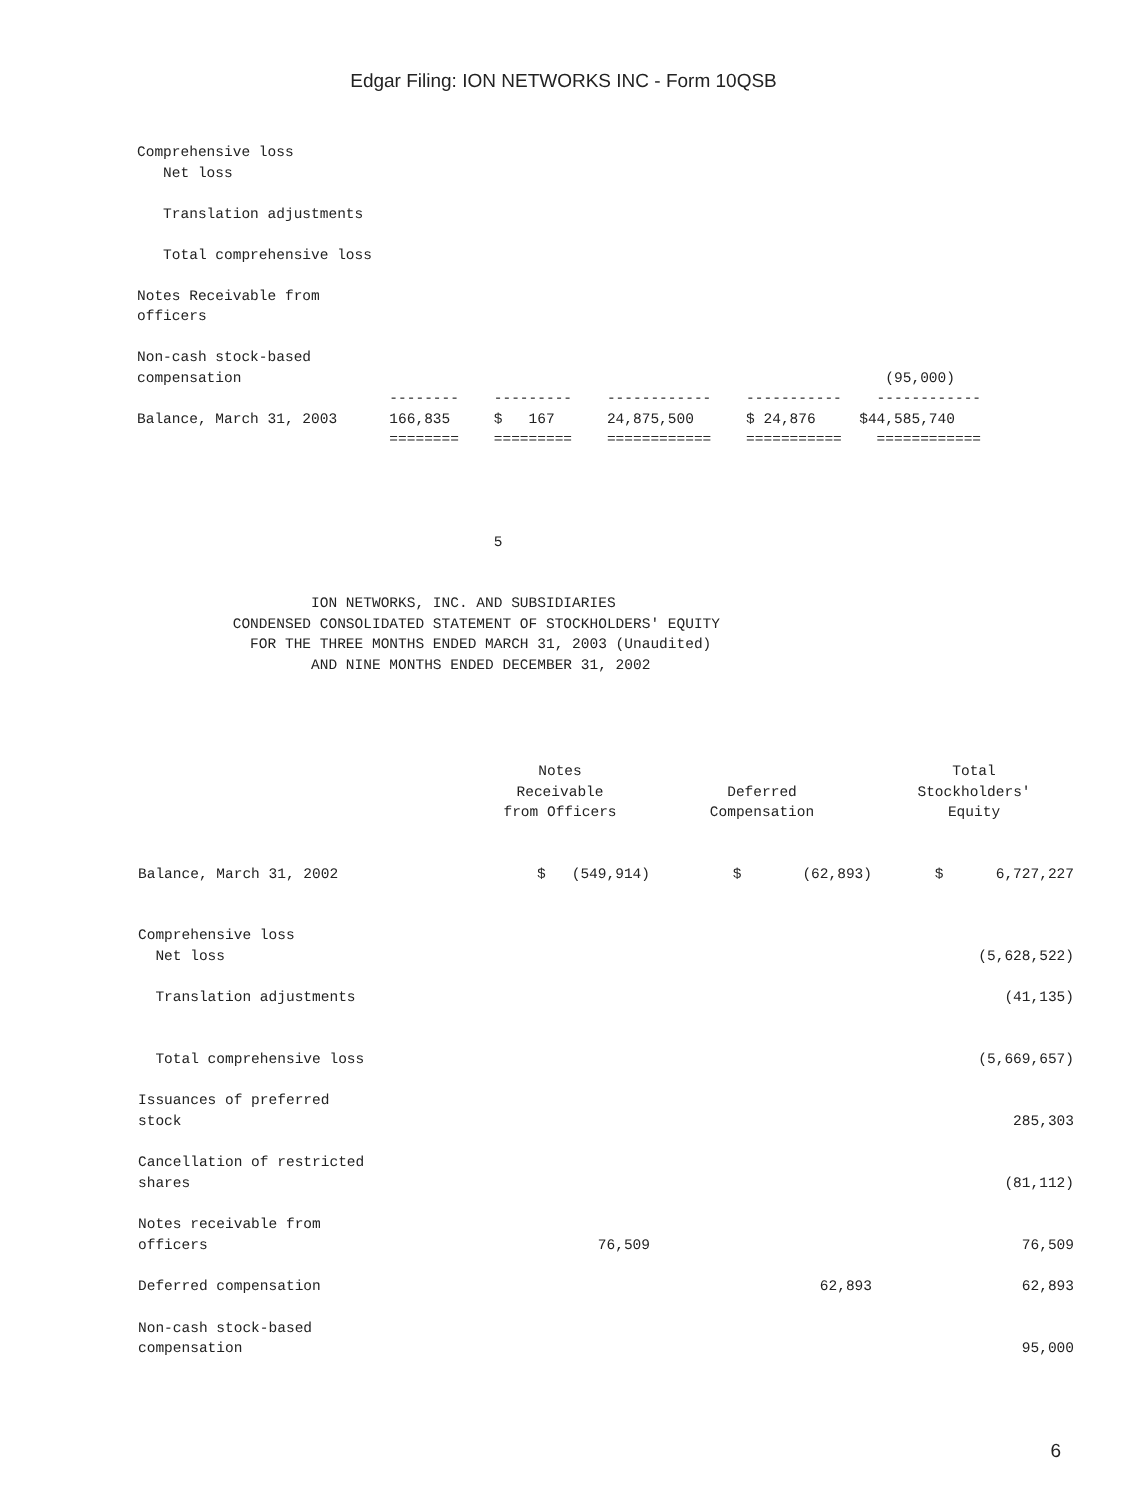Edgar Filing: ION NETWORKS INC - Form 10QSB
Comprehensive loss
   Net loss

   Translation adjustments

   Total comprehensive loss

Notes Receivable from
officers

Non-cash stock-based
compensation                                                                          (95,000)
                             --------    ---------    ------------    -----------    ------------
Balance, March 31, 2003      166,835     $   167      24,875,500      $ 24,876     $44,585,740
                             ========    =========    ============    ===========    ============




                                         5


                    ION NETWORKS, INC. AND SUBSIDIARIES
           CONDENSED CONSOLIDATED STATEMENT OF STOCKHOLDERS' EQUITY
             FOR THE THREE MONTHS ENDED MARCH 31, 2003 (Unaudited)
                    AND NINE MONTHS ENDED DECEMBER 31, 2002

| | Notes Receivable from Officers | Deferred Compensation | Total Stockholders' Equity |
| --- | --- | --- | --- |
| Balance, March 31, 2002 | $ (549,914) | $ (62,893) | $ 6,727,227 |
| Comprehensive loss Net loss | | | (5,628,522) |
| Translation adjustments | | | (41,135) |
| Total comprehensive loss | | | (5,669,657) |
| Issuances of preferred stock | | | 285,303 |
| Cancellation of restricted shares | | | (81,112) |
| Notes receivable from officers | 76,509 | | 76,509 |
| Deferred compensation | | 62,893 | 62,893 |
| Non-cash stock-based compensation | | | 95,000 |
6